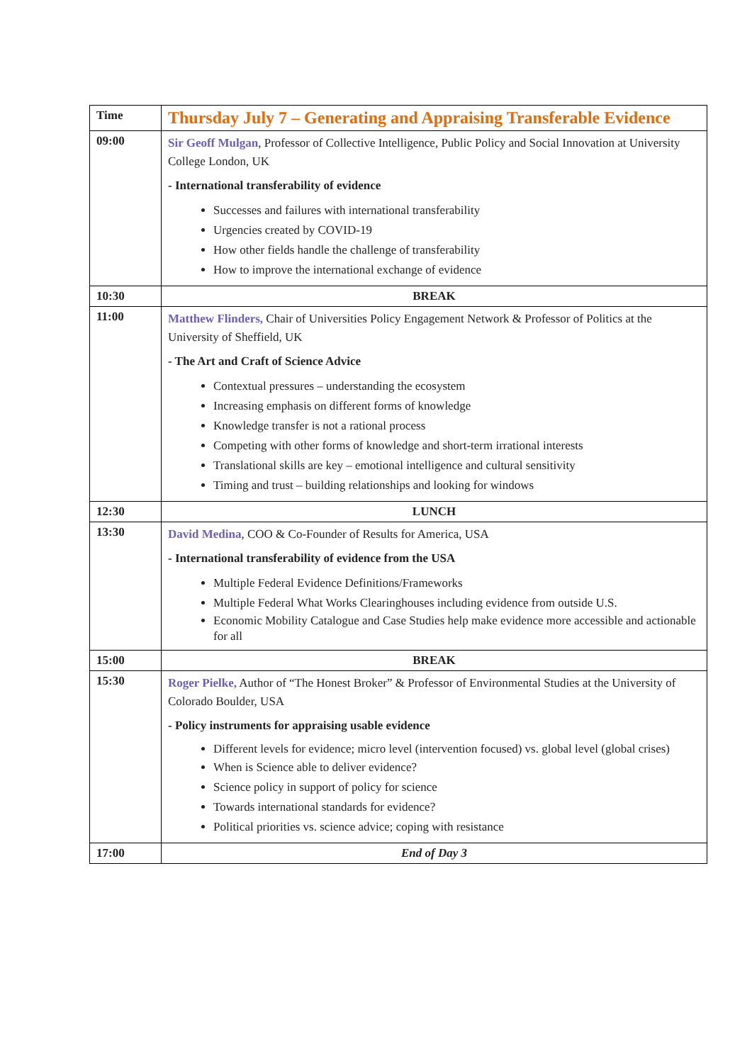| Time | Thursday July 7 – Generating and Appraising Transferable Evidence |
| --- | --- |
| 09:00 | Sir Geoff Mulgan , Professor of Collective Intelligence, Public Policy and Social Innovation at University College London, UK - International transferability of evidence Successes and failures with international transferability Urgencies created by COVID-19 How other fields handle the challenge of transferability How to improve the international exchange of evidence |
| 10:30 | BREAK |
| 11:00 | Matthew Flinders, Chair of Universities Policy Engagement Network & Professor of Politics at the University of Sheffield, UK - The Art and Craft of Science Advice Contextual pressures – understanding the ecosystem Increasing emphasis on different forms of knowledge Knowledge transfer is not a rational process Competing with other forms of knowledge and short-term irrational interests Translational skills are key – emotional intelligence and cultural sensitivity Timing and trust – building relationships and looking for windows |
| 12:30 | LUNCH |
| 13:30 | David Medina , COO & Co-Founder of Results for America, USA - International transferability of evidence from the USA Multiple Federal Evidence Definitions/Frameworks Multiple Federal What Works Clearinghouses including evidence from outside U.S. Economic Mobility Catalogue and Case Studies help make evidence more accessible and actionable for all |
| 15:00 | BREAK |
| 15:30 | Roger Pielke, Author of “The Honest Broker” & Professor of Environmental Studies at the University of Colorado Boulder, USA - Policy instruments for appraising usable evidence Different levels for evidence; micro level (intervention focused) vs. global level (global crises) When is Science able to deliver evidence? Science policy in support of policy for science Towards international standards for evidence? Political priorities vs. science advice; coping with resistance |
| 17:00 | End of Day 3 |